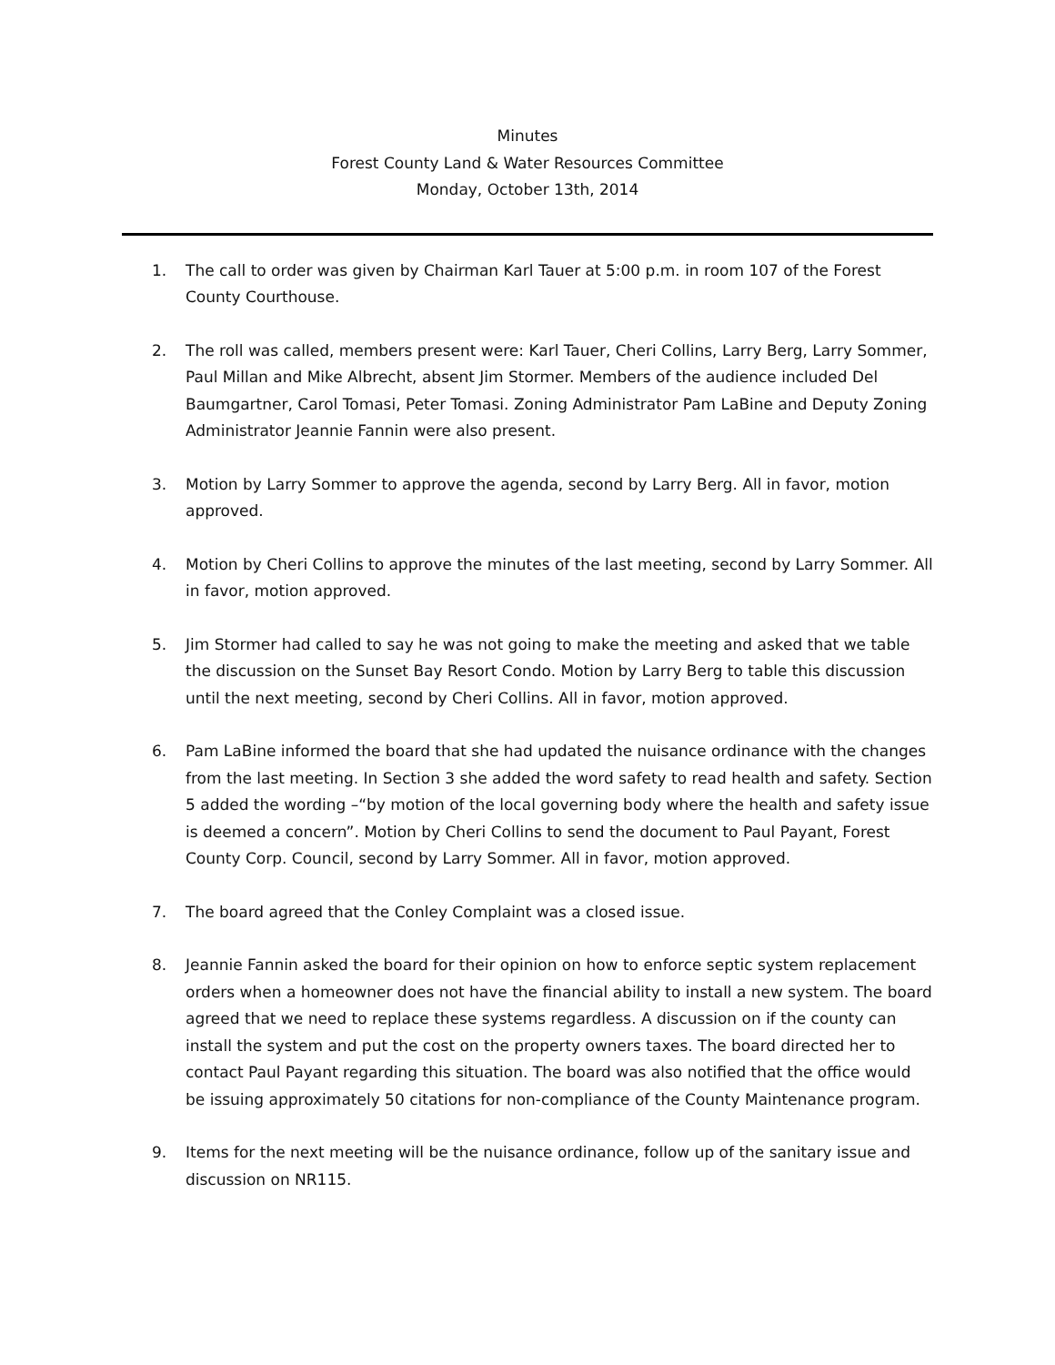Minutes
Forest County Land & Water Resources Committee
Monday, October 13th, 2014
1. The call to order was given by Chairman Karl Tauer at 5:00 p.m. in room 107 of the Forest County Courthouse.
2. The roll was called, members present were: Karl Tauer, Cheri Collins, Larry Berg, Larry Sommer, Paul Millan and Mike Albrecht, absent Jim Stormer. Members of the audience included Del Baumgartner, Carol Tomasi, Peter Tomasi. Zoning Administrator Pam LaBine and Deputy Zoning Administrator Jeannie Fannin were also present.
3. Motion by Larry Sommer to approve the agenda, second by Larry Berg. All in favor, motion approved.
4. Motion by Cheri Collins to approve the minutes of the last meeting, second by Larry Sommer. All in favor, motion approved.
5. Jim Stormer had called to say he was not going to make the meeting and asked that we table the discussion on the Sunset Bay Resort Condo. Motion by Larry Berg to table this discussion until the next meeting, second by Cheri Collins. All in favor, motion approved.
6. Pam LaBine informed the board that she had updated the nuisance ordinance with the changes from the last meeting. In Section 3 she added the word safety to read health and safety. Section 5 added the wording –“by motion of the local governing body where the health and safety issue is deemed a concern”. Motion by Cheri Collins to send the document to Paul Payant, Forest County Corp. Council, second by Larry Sommer. All in favor, motion approved.
7. The board agreed that the Conley Complaint was a closed issue.
8. Jeannie Fannin asked the board for their opinion on how to enforce septic system replacement orders when a homeowner does not have the financial ability to install a new system. The board agreed that we need to replace these systems regardless. A discussion on if the county can install the system and put the cost on the property owners taxes. The board directed her to contact Paul Payant regarding this situation. The board was also notified that the office would be issuing approximately 50 citations for non-compliance of the County Maintenance program.
9. Items for the next meeting will be the nuisance ordinance, follow up of the sanitary issue and discussion on NR115.